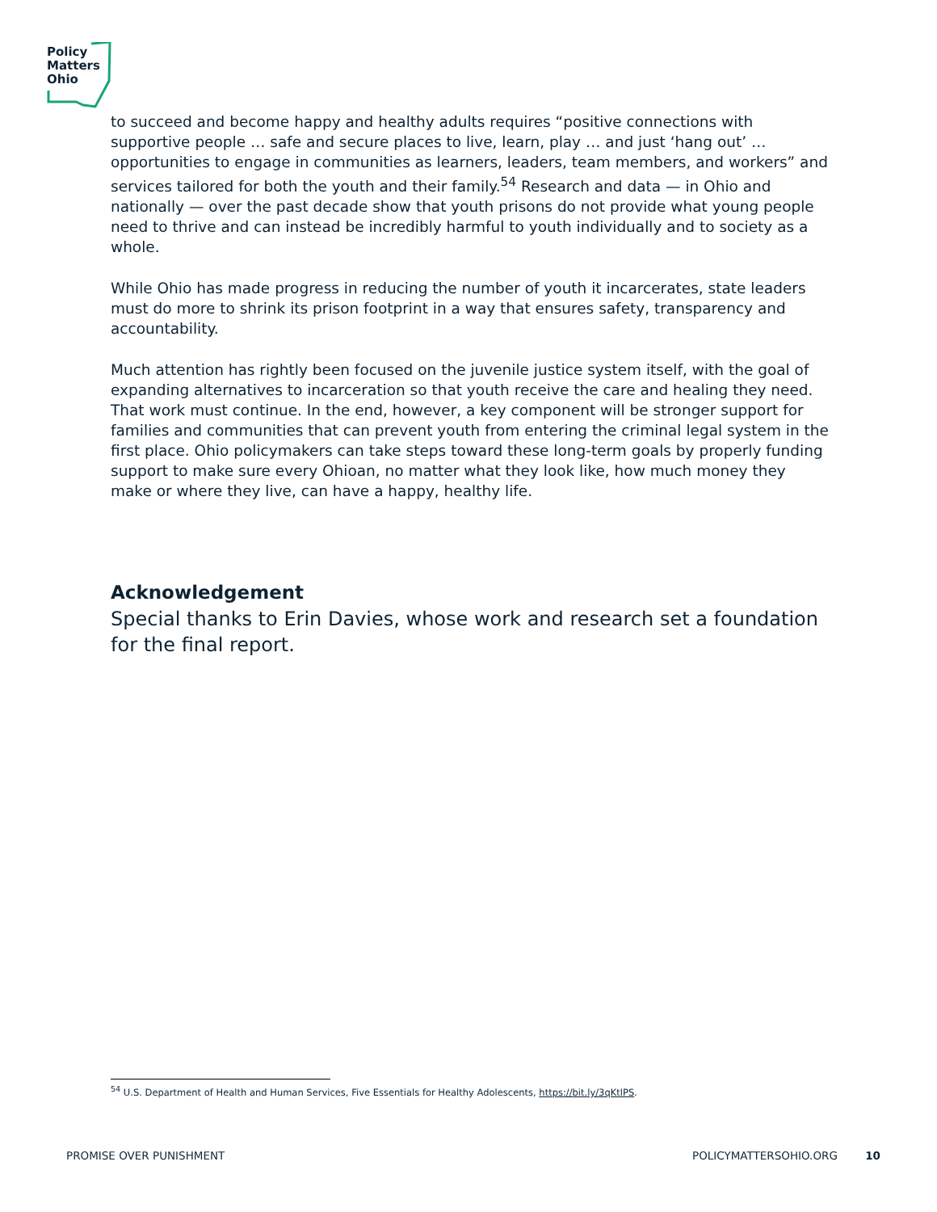Policy
Matters
Ohio
to succeed and become happy and healthy adults requires “positive connections with supportive people … safe and secure places to live, learn, play … and just ‘hang out’ … opportunities to engage in communities as learners, leaders, team members, and workers” and services tailored for both the youth and their family.<sup>54</sup> Research and data — in Ohio and nationally — over the past decade show that youth prisons do not provide what young people need to thrive and can instead be incredibly harmful to youth individually and to society as a whole.
While Ohio has made progress in reducing the number of youth it incarcerates, state leaders must do more to shrink its prison footprint in a way that ensures safety, transparency and accountability.
Much attention has rightly been focused on the juvenile justice system itself, with the goal of expanding alternatives to incarceration so that youth receive the care and healing they need. That work must continue. In the end, however, a key component will be stronger support for families and communities that can prevent youth from entering the criminal legal system in the first place. Ohio policymakers can take steps toward these long-term goals by properly funding support to make sure every Ohioan, no matter what they look like, how much money they make or where they live, can have a happy, healthy life.
Acknowledgement
Special thanks to Erin Davies, whose work and research set a foundation for the final report.
<sup>54</sup> U.S. Department of Health and Human Services, Five Essentials for Healthy Adolescents, https://bit.ly/3qKtlPS.
PROMISE OVER PUNISHMENT POLICYMATTERSOHIO.ORG 10